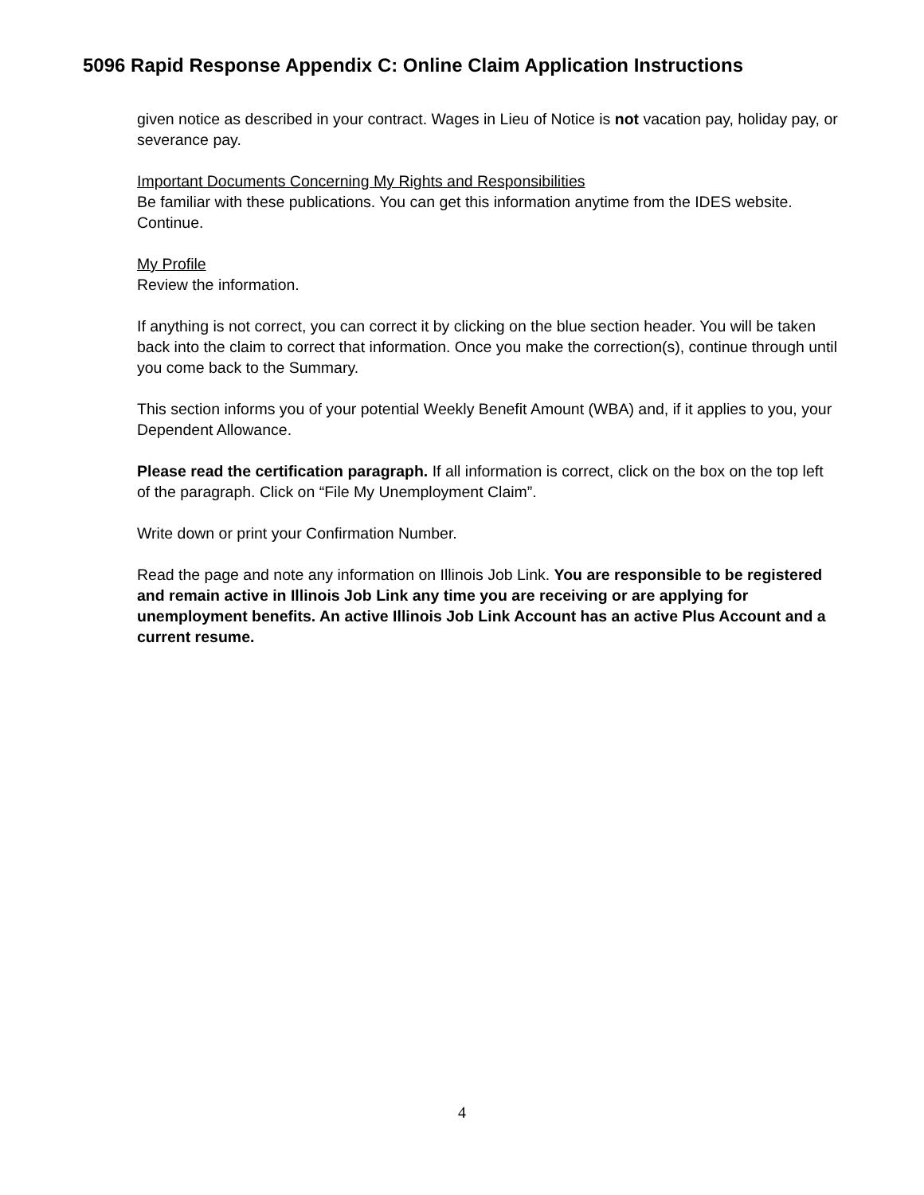5096 Rapid Response Appendix C: Online Claim Application Instructions
given notice as described in your contract. Wages in Lieu of Notice is not vacation pay, holiday pay, or severance pay.
Important Documents Concerning My Rights and Responsibilities
Be familiar with these publications. You can get this information anytime from the IDES website. Continue.
My Profile
Review the information.
If anything is not correct, you can correct it by clicking on the blue section header. You will be taken back into the claim to correct that information. Once you make the correction(s), continue through until you come back to the Summary.
This section informs you of your potential Weekly Benefit Amount (WBA) and, if it applies to you, your Dependent Allowance.
Please read the certification paragraph. If all information is correct, click on the box on the top left of the paragraph. Click on “File My Unemployment Claim”.
Write down or print your Confirmation Number.
Read the page and note any information on Illinois Job Link. You are responsible to be registered and remain active in Illinois Job Link any time you are receiving or are applying for unemployment benefits. An active Illinois Job Link Account has an active Plus Account and a current resume.
4